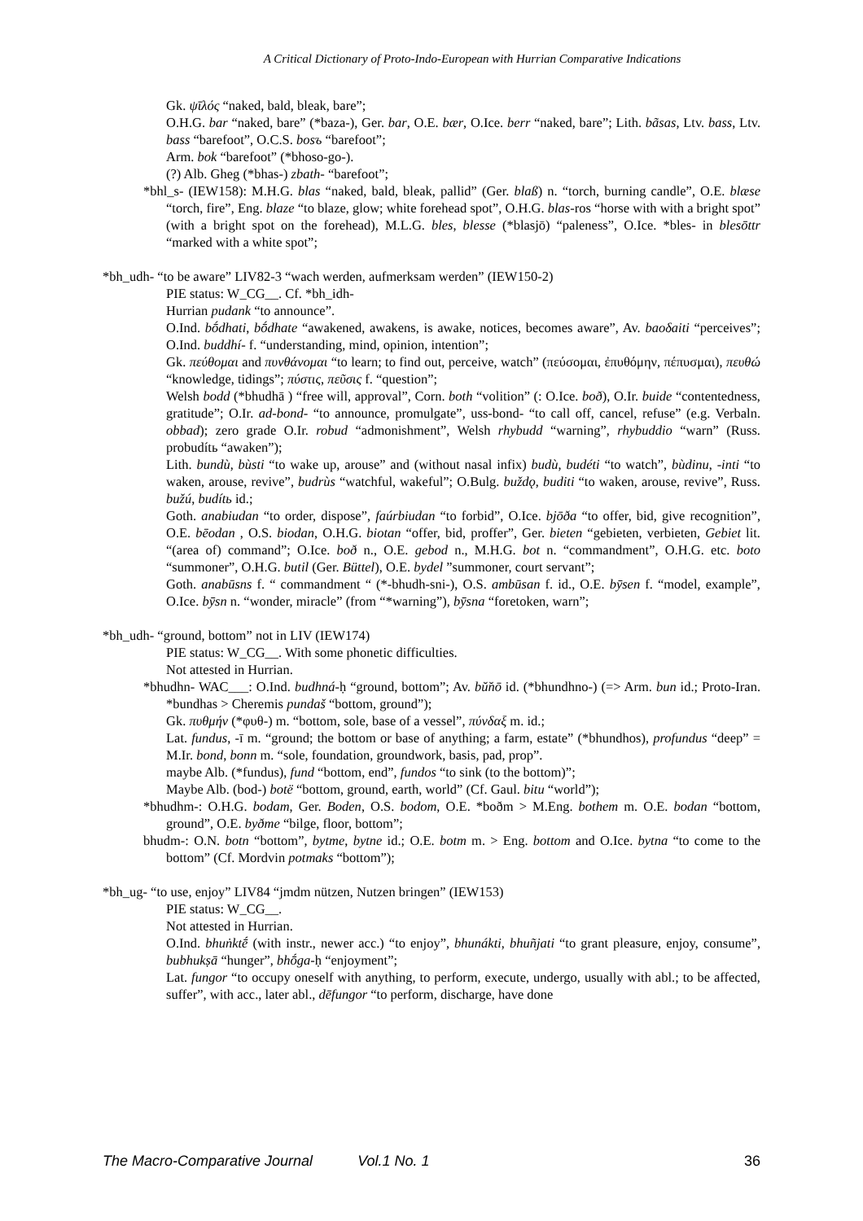A Critical Dictionary of Proto-Indo-European with Hurrian Comparative Indications
Gk. ψῑλός “naked, bald, bleak, bare”;
O.H.G. bar “naked, bare” (*baza-), Ger. bar, O.E. bær, O.Ice. berr “naked, bare”; Lith. bãsas, Ltv. bass, Ltv. bass “barefoot”, O.C.S. bosъ “barefoot”;
Arm. bok “barefoot” (*bhoso-go-).
(?) Alb. Gheg (*bhas-) zbath- “barefoot”;
*bhl_s- (IEW158): M.H.G. blas “naked, bald, bleak, pallid” (Ger. blaß) n. “torch, burning candle”, O.E. blæse “torch, fire”, Eng. blaze “to blaze, glow; white forehead spot”, O.H.G. blas-ros “horse with with a bright spot” (with a bright spot on the forehead), M.L.G. bles, blesse (*blasjō) “paleness”, O.Ice. *bles- in blesōttr “marked with a white spot”;
*bh_udh- “to be aware” LIV82-3 “wach werden, aufmerksam werden” (IEW150-2)
PIE status: W_CG__. Cf. *bh_idh-
Hurrian pudank “to announce”.
O.Ind. bṓdhati, bṓdhate “awakened, awakens, is awake, notices, becomes aware”, Av. baoδaiti “perceives”; O.Ind. buddhí- f. “understanding, mind, opinion, intention”;
Gk. πεύθομαι and πυνθάνομαι “to learn; to find out, perceive, watch” (πεύσομαι, ἐπυθόμην, πέπυσμαι), πευθώ “knowledge, tidings”; πύστις, πεῦσις f. “question”;
Welsh bodd (*bhudhā ) “free will, approval”, Corn. both “volition” (: O.Ice. boð), O.Ir. buide “contentedness, gratitude”; O.Ir. ad-bond- “to announce, promulgate”, uss-bond- “to call off, cancel, refuse” (e.g. Verbaln. obbad); zero grade O.Ir. robud “admonishment”, Welsh rhybudd “warning”, rhybuddio “warn” (Russ. probudítь “awaken”);
Lith. bundù, bùsti “to wake up, arouse” and (without nasal infix) budù, budéti “to watch”, bùdinu, -inti “to waken, arouse, revive”, budrùs “watchful, wakeful”; O.Bulg. buždǫ, buditi “to waken, arouse, revive”, Russ. bužú, budítь id.;
Goth. anabiudan “to order, dispose”, faúrbiudan “to forbid”, O.Ice. bjōða “to offer, bid, give recognition”, O.E. bēodan , O.S. biodan, O.H.G. biotan “offer, bid, proffer”, Ger. bieten “gebieten, verbieten, Gebiet lit. “(area of) command”; O.Ice. boð n., O.E. gebod n., M.H.G. bot n. “commandment”, O.H.G. etc. boto “summoner”, O.H.G. butil (Ger. Büttel), O.E. bydel ”summoner, court servant”;
Goth. anabūsns f. “ commandment “ (*-bhudh-sni-), O.S. ambūsan f. id., O.E. bȳsen f. “model, example”, O.Ice. bȳsn n. “wonder, miracle” (from “*warning”), bȳsna “foretoken, warn”;
*bh_udh- “ground, bottom” not in LIV (IEW174)
PIE status: W_CG__. With some phonetic difficulties.
Not attested in Hurrian.
*bhudhn- WAC___: O.Ind. budhná-ḥ “ground, bottom”; Av. bŭ̆nō id. (*bhundhno-) (=> Arm. bun id.; Proto-Iran. *bundhas > Cheremis pundaš “bottom, ground”);
Gk. πυθμήν (*φυθ-) m. “bottom, sole, base of a vessel”, πύνδαξ m. id.;
Lat. fundus, -ī m. “ground; the bottom or base of anything; a farm, estate” (*bhundhos), profundus “deep” = M.Ir. bond, bonn m. “sole, foundation, groundwork, basis, pad, prop”.
maybe Alb. (*fundus), fund “bottom, end”, fundos “to sink (to the bottom)”;
Maybe Alb. (bod-) botë “bottom, ground, earth, world” (Cf. Gaul. bitu “world”);
*bhudhm-: O.H.G. bodam, Ger. Boden, O.S. bodom, O.E. *boðm > M.Eng. bothem m. O.E. bodan “bottom, ground”, O.E. byðme “bilge, floor, bottom”;
bhudm-: O.N. botn “bottom”, bytme, bytne id.; O.E. botm m. > Eng. bottom and O.Ice. bytna “to come to the bottom” (Cf. Mordvin potmaks “bottom”);
*bh_ug- “to use, enjoy” LIV84 “jmdm nützen, Nutzen bringen” (IEW153)
PIE status: W_CG__.
Not attested in Hurrian.
O.Ind. bhuṅktḗ (with instr., newer acc.) “to enjoy”, bhunákti, bhuñjati “to grant pleasure, enjoy, consume”, bubhukṣā “hunger”, bhṓga-ḥ “enjoyment”;
Lat. fungor “to occupy oneself with anything, to perform, execute, undergo, usually with abl.; to be affected, suffer”, with acc., later abl., dēfungor “to perform, discharge, have done
The Macro-Comparative Journal Vol.1 No. 1 36